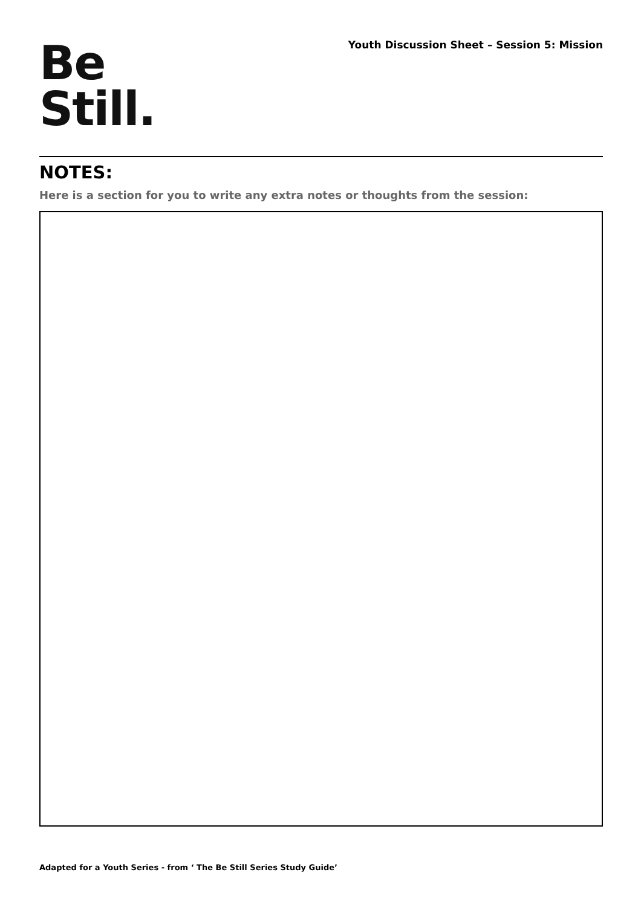Be
Still.
Youth Discussion Sheet – Session 5: Mission
NOTES:
Here is a section for you to write any extra notes or thoughts from the session:
Adapted for a Youth Series - from ‘ The Be Still Series Study Guide’